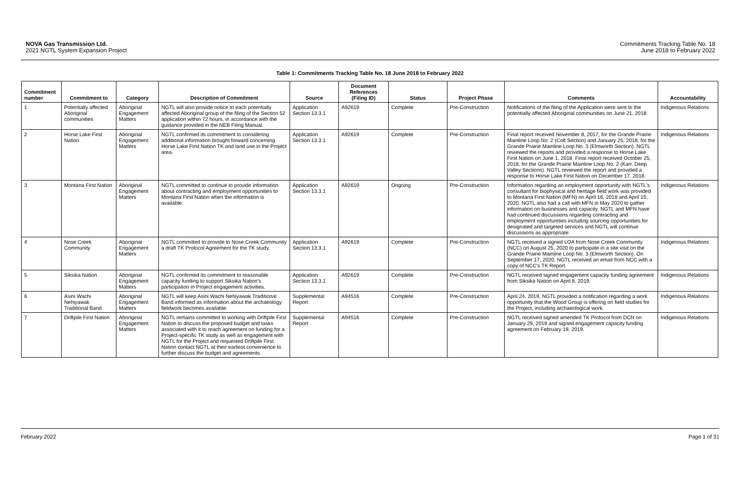NOVA Gas Transmission Ltd.
2021 NGTL System Expansion Project
Commitments Tracking Table No. 18
June 2018 to February 2022
Table 1: Commitments Tracking Table No. 18 June 2018 to February 2022
| Commitment number | Commitment to | Category | Description of Commitment | Source | Document References (Filing ID) | Status | Project Phase | Comments | Accountability |
| --- | --- | --- | --- | --- | --- | --- | --- | --- | --- |
| 1 | Potentially affected Aboriginal communities | Aboriginal Engagement Matters | NGTL will also provide notice to each potentially affected Aboriginal group of the filing of the Section 52 application within 72 hours, in accordance with the guidance provided in the NEB Filing Manual. | Application Section 13.3.1 | A92619 | Complete | Pre-Construction | Notifications of the filing of the Application were sent to the potentially affected Aboriginal communities on June 21, 2018. | Indigenous Relations |
| 2 | Horse Lake First Nation | Aboriginal Engagement Matters | NGTL confirmed its commitment to considering additional information brought forward concerning Horse Lake First Nation TK and land use in the Project area. | Application Section 13.3.1 | A92619 | Complete | Pre-Construction | Final report received November 8, 2017, for the Grande Prairie Mainline Loop No. 2 (Colt Section) and January 25, 2018, for the Grande Prairie Mainline Loop No. 3 (Elmworth Section). NGTL reviewed the reports and provided a response to Horse Lake First Nation on June 1, 2018. Final report received October 25, 2018, for the Grande Prairie Mainline Loop No. 2 (Karr, Deep Valley Sections). NGTL reviewed the report and provided a response to Horse Lake First Nation on December 17, 2018. | Indigenous Relations |
| 3 | Montana First Nation | Aboriginal Engagement Matters | NGTL committed to continue to provide information about contracting and employment opportunities to Montana First Nation when the information is available. | Application Section 13.3.1 | A92619 | Ongoing | Pre-Construction | Information regarding an employment opportunity with NGTL's consultant for biophysical and heritage field work was provided to Montana First Nation (MFN) on April 16, 2018 and April 15, 2020. NGTL also had a call with MFN in May 2020 to gather information on businesses and capacity. NGTL and MFN have had continued discussions regarding contracting and employment opportunities including sourcing opportunities for designated and targeted services and NGTL will continue discussions as appropriate. | Indigenous Relations |
| 4 | Nose Creek Community | Aboriginal Engagement Matters | NGTL committed to provide to Nose Creek Community a draft TK Protocol Agreement for the TK study. | Application Section 13.3.1 | A92619 | Complete | Pre-Construction | NGTL received a signed LOA from Nose Creek Community (NCC) on August 25, 2020 to participate in a site visit on the Grande Prairie Mainline Loop No. 3 (Elmworth Section). On September 17, 2020, NGTL received an email from NCC with a copy of NCC's TK Report. | Indigenous Relations |
| 5 | Siksika Nation | Aboriginal Engagement Matters | NGTL confirmed its commitment to reasonable capacity funding to support Siksika Nation's participation in Project engagement activities. | Application Section 13.3.1 | A92619 | Complete | Pre-Construction | NGTL received signed engagement capacity funding agreement from Siksika Nation on April 8, 2019. | Indigenous Relations |
| 6 | Asini Wachi Nehiyawak Traditional Band | Aboriginal Engagement Matters | NGTL will keep Asini Wachi Nehiyawak Traditional Band informed as information about the archaeology fieldwork becomes available. | Supplemental Report | A94516 | Complete | Pre-Construction | April 24, 2019, NGTL provided a notification regarding a work opportunity that the Wood Group is offering on field studies for the Project, including archaeological work. | Indigenous Relations |
| 7 | Driftpile First Nation | Aboriginal Engagement Matters | NGTL remains committed to working with Driftpile First Nation to discuss the proposed budget and tasks associated with it to reach agreement on funding for a Project-specific TK study as well as engagement with NGTL for the Project and requested Driftpile First Nation contact NGTL at their earliest convenience to further discuss the budget and agreements. | Supplemental Report | A94516 | Complete | Pre-Construction | NGTL received signed amended TK Protocol from DCN on January 29, 2019 and signed engagement capacity funding agreement on February 19, 2019. | Indigenous Relations |
February 2022 Page 1 of 31